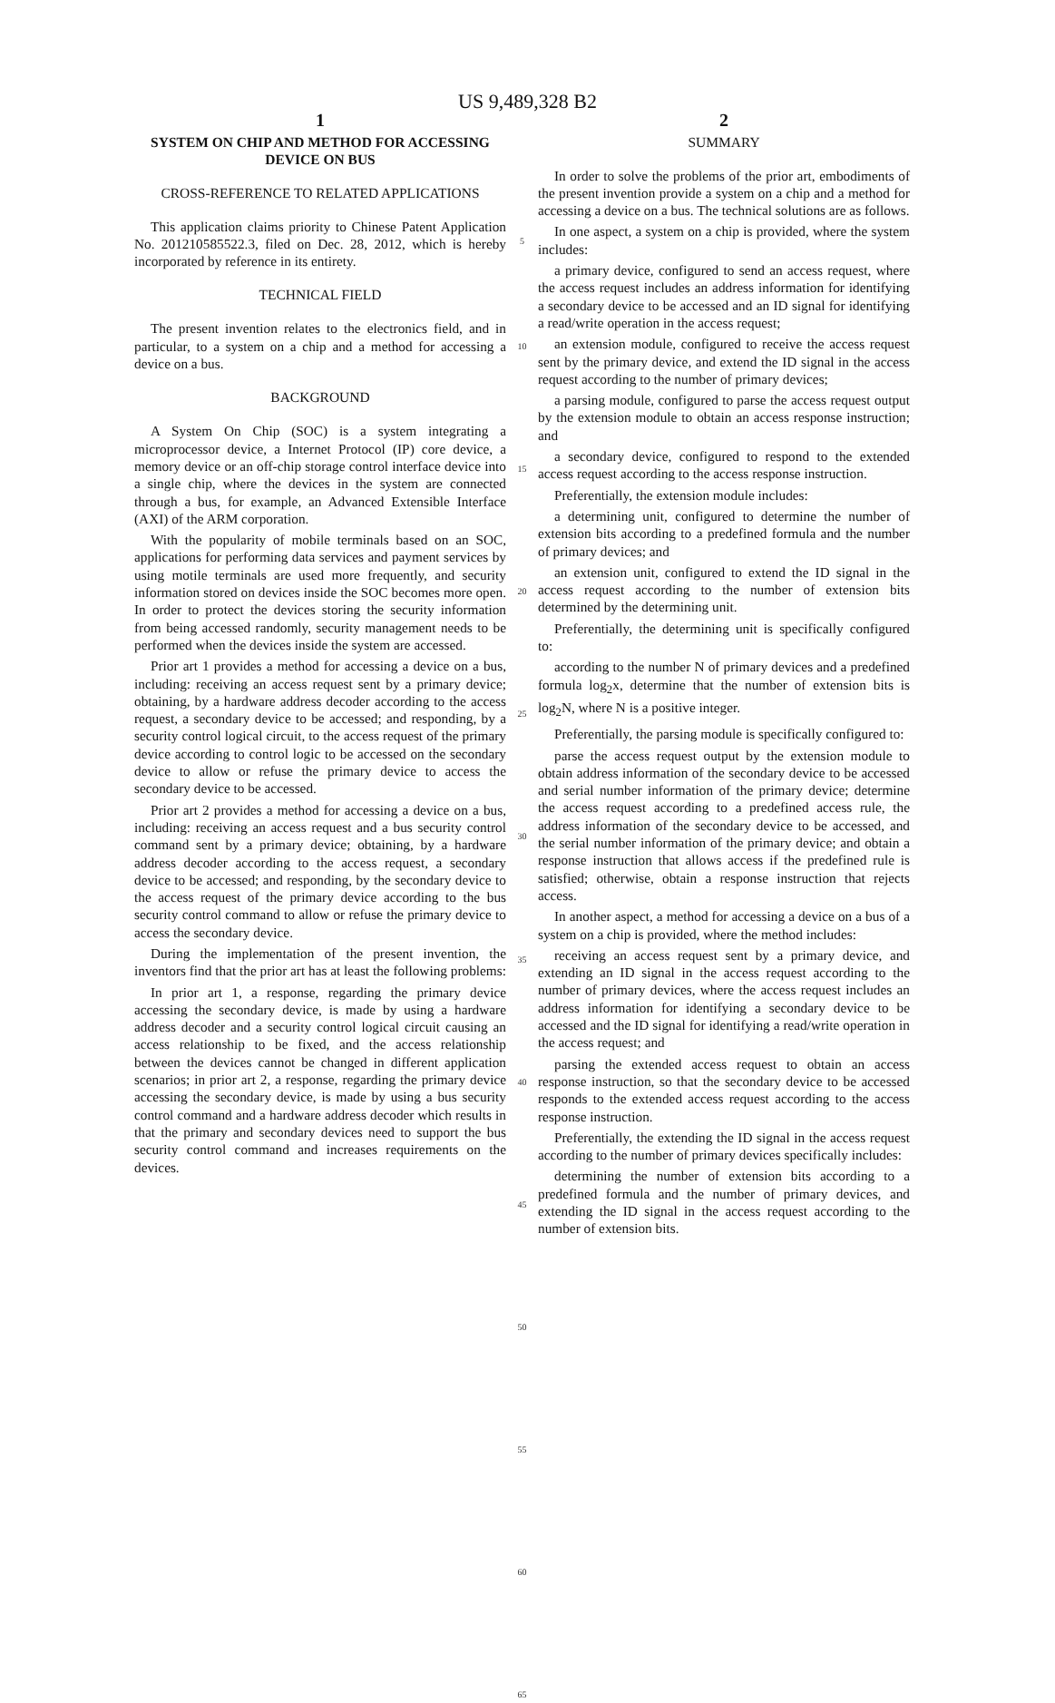US 9,489,328 B2
1
SYSTEM ON CHIP AND METHOD FOR ACCESSING DEVICE ON BUS
CROSS-REFERENCE TO RELATED APPLICATIONS
This application claims priority to Chinese Patent Application No. 201210585522.3, filed on Dec. 28, 2012, which is hereby incorporated by reference in its entirety.
TECHNICAL FIELD
The present invention relates to the electronics field, and in particular, to a system on a chip and a method for accessing a device on a bus.
BACKGROUND
A System On Chip (SOC) is a system integrating a microprocessor device, a Internet Protocol (IP) core device, a memory device or an off-chip storage control interface device into a single chip, where the devices in the system are connected through a bus, for example, an Advanced Extensible Interface (AXI) of the ARM corporation.
With the popularity of mobile terminals based on an SOC, applications for performing data services and payment services by using motile terminals are used more frequently, and security information stored on devices inside the SOC becomes more open. In order to protect the devices storing the security information from being accessed randomly, security management needs to be performed when the devices inside the system are accessed.
Prior art 1 provides a method for accessing a device on a bus, including: receiving an access request sent by a primary device; obtaining, by a hardware address decoder according to the access request, a secondary device to be accessed; and responding, by a security control logical circuit, to the access request of the primary device according to control logic to be accessed on the secondary device to allow or refuse the primary device to access the secondary device to be accessed.
Prior art 2 provides a method for accessing a device on a bus, including: receiving an access request and a bus security control command sent by a primary device; obtaining, by a hardware address decoder according to the access request, a secondary device to be accessed; and responding, by the secondary device to the access request of the primary device according to the bus security control command to allow or refuse the primary device to access the secondary device.
During the implementation of the present invention, the inventors find that the prior art has at least the following problems:
In prior art 1, a response, regarding the primary device accessing the secondary device, is made by using a hardware address decoder and a security control logical circuit causing an access relationship to be fixed, and the access relationship between the devices cannot be changed in different application scenarios; in prior art 2, a response, regarding the primary device accessing the secondary device, is made by using a bus security control command and a hardware address decoder which results in that the primary and secondary devices need to support the bus security control command and increases requirements on the devices.
5
10
15
20
25
30
35
40
45
50
55
60
65
2
SUMMARY
In order to solve the problems of the prior art, embodiments of the present invention provide a system on a chip and a method for accessing a device on a bus. The technical solutions are as follows.
In one aspect, a system on a chip is provided, where the system includes:
a primary device, configured to send an access request, where the access request includes an address information for identifying a secondary device to be accessed and an ID signal for identifying a read/write operation in the access request;
an extension module, configured to receive the access request sent by the primary device, and extend the ID signal in the access request according to the number of primary devices;
a parsing module, configured to parse the access request output by the extension module to obtain an access response instruction; and
a secondary device, configured to respond to the extended access request according to the access response instruction.
Preferentially, the extension module includes:
a determining unit, configured to determine the number of extension bits according to a predefined formula and the number of primary devices; and
an extension unit, configured to extend the ID signal in the access request according to the number of extension bits determined by the determining unit.
Preferentially, the determining unit is specifically configured to:
according to the number N of primary devices and a predefined formula log<sub>2</sub>x, determine that the number of extension bits is log<sub>2</sub>N, where N is a positive integer.
Preferentially, the parsing module is specifically configured to:
parse the access request output by the extension module to obtain address information of the secondary device to be accessed and serial number information of the primary device; determine the access request according to a predefined access rule, the address information of the secondary device to be accessed, and the serial number information of the primary device; and obtain a response instruction that allows access if the predefined rule is satisfied; otherwise, obtain a response instruction that rejects access.
In another aspect, a method for accessing a device on a bus of a system on a chip is provided, where the method includes:
receiving an access request sent by a primary device, and extending an ID signal in the access request according to the number of primary devices, where the access request includes an address information for identifying a secondary device to be accessed and the ID signal for identifying a read/write operation in the access request; and
parsing the extended access request to obtain an access response instruction, so that the secondary device to be accessed responds to the extended access request according to the access response instruction.
Preferentially, the extending the ID signal in the access request according to the number of primary devices specifically includes:
determining the number of extension bits according to a predefined formula and the number of primary devices, and extending the ID signal in the access request according to the number of extension bits.